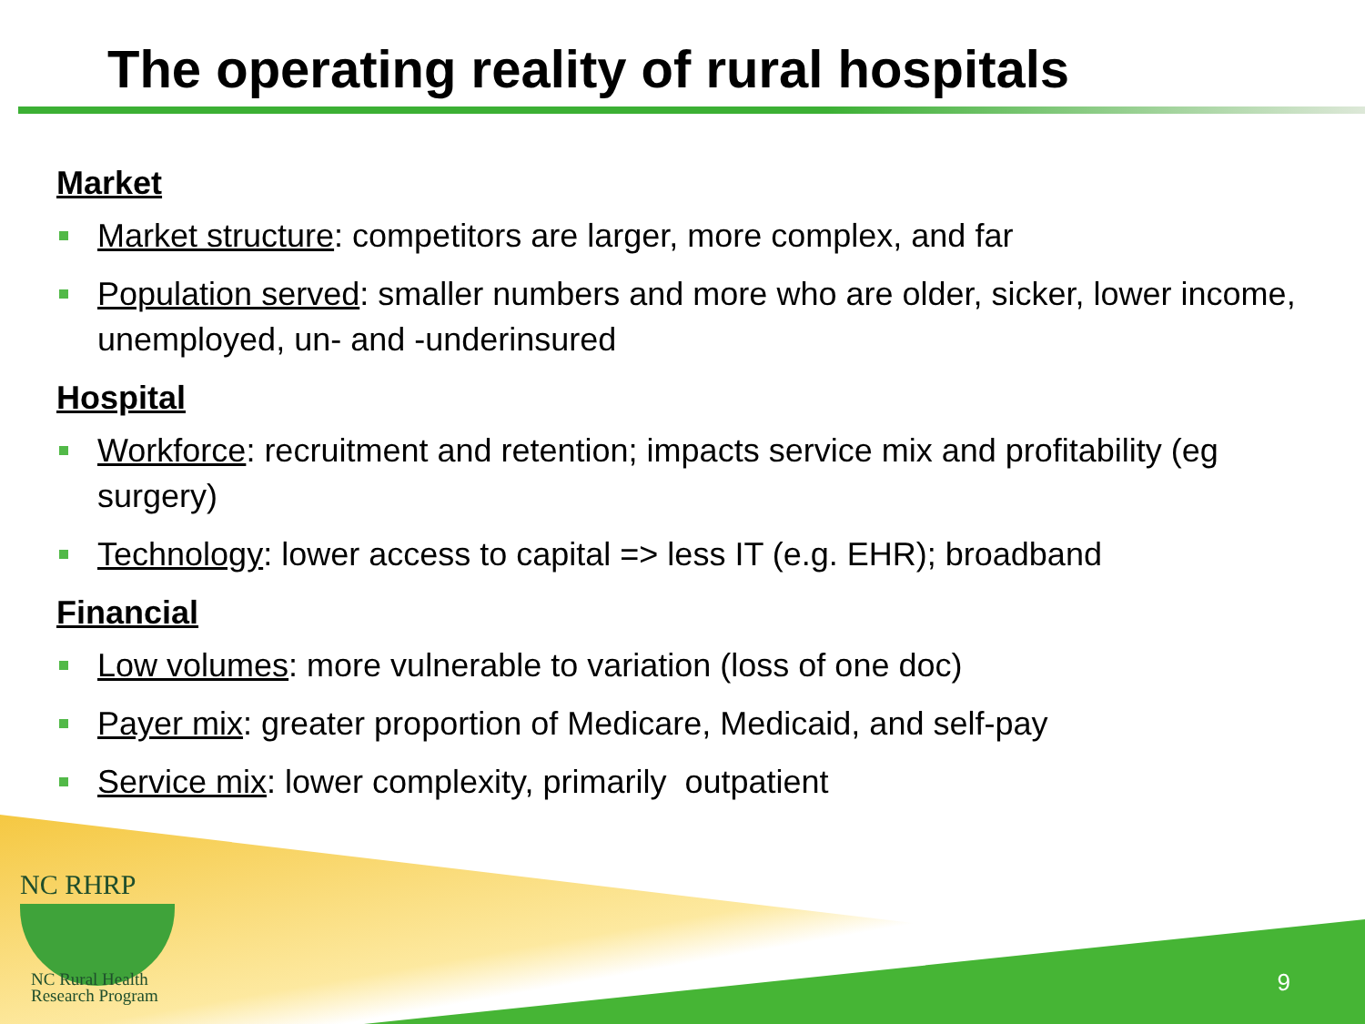The operating reality of rural hospitals
Market
Market structure: competitors are larger, more complex, and far
Population served: smaller numbers and more who are older, sicker, lower income, unemployed, un- and -underinsured
Hospital
Workforce: recruitment and retention; impacts service mix and profitability (eg surgery)
Technology: lower access to capital => less IT (e.g. EHR); broadband
Financial
Low volumes: more vulnerable to variation (loss of one doc)
Payer mix: greater proportion of Medicare, Medicaid, and self-pay
Service mix: lower complexity, primarily outpatient
NC RHRP
NC Rural Health
Research Program
9